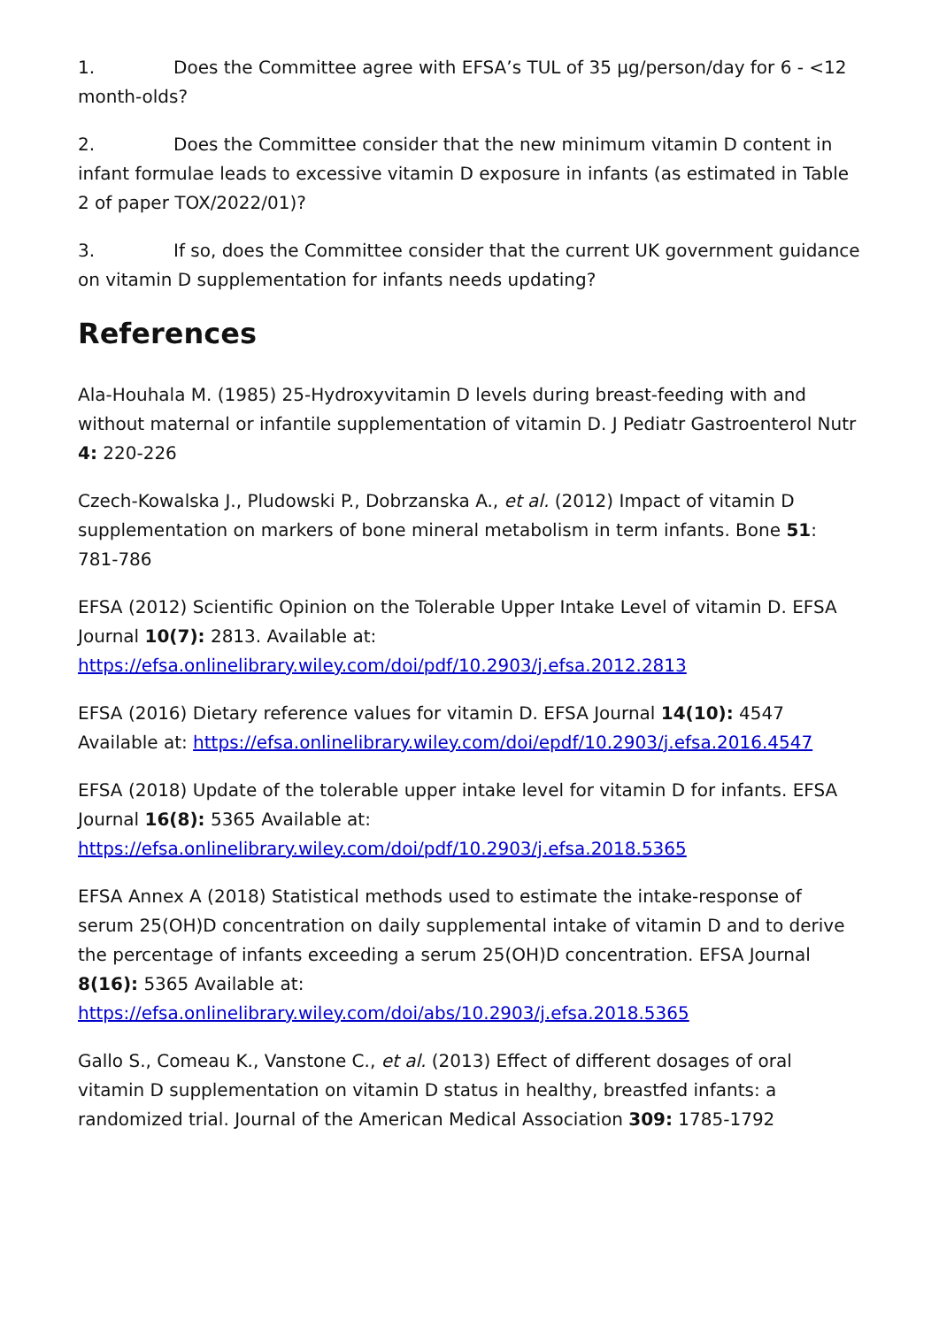1. Does the Committee agree with EFSA’s TUL of 35 µg/person/day for 6 - <12 month-olds?
2. Does the Committee consider that the new minimum vitamin D content in infant formulae leads to excessive vitamin D exposure in infants (as estimated in Table 2 of paper TOX/2022/01)?
3. If so, does the Committee consider that the current UK government guidance on vitamin D supplementation for infants needs updating?
References
Ala-Houhala M. (1985) 25-Hydroxyvitamin D levels during breast-feeding with and without maternal or infantile supplementation of vitamin D. J Pediatr Gastroenterol Nutr 4: 220-226
Czech-Kowalska J., Pludowski P., Dobrzanska A., et al. (2012) Impact of vitamin D supplementation on markers of bone mineral metabolism in term infants. Bone 51: 781-786
EFSA (2012) Scientific Opinion on the Tolerable Upper Intake Level of vitamin D. EFSA Journal 10(7): 2813. Available at: https://efsa.onlinelibrary.wiley.com/doi/pdf/10.2903/j.efsa.2012.2813
EFSA (2016) Dietary reference values for vitamin D. EFSA Journal 14(10): 4547 Available at: https://efsa.onlinelibrary.wiley.com/doi/epdf/10.2903/j.efsa.2016.4547
EFSA (2018) Update of the tolerable upper intake level for vitamin D for infants. EFSA Journal 16(8): 5365 Available at: https://efsa.onlinelibrary.wiley.com/doi/pdf/10.2903/j.efsa.2018.5365
EFSA Annex A (2018) Statistical methods used to estimate the intake-response of serum 25(OH)D concentration on daily supplemental intake of vitamin D and to derive the percentage of infants exceeding a serum 25(OH)D concentration. EFSA Journal 8(16): 5365 Available at: https://efsa.onlinelibrary.wiley.com/doi/abs/10.2903/j.efsa.2018.5365
Gallo S., Comeau K., Vanstone C., et al. (2013) Effect of different dosages of oral vitamin D supplementation on vitamin D status in healthy, breastfed infants: a randomized trial. Journal of the American Medical Association 309: 1785-1792